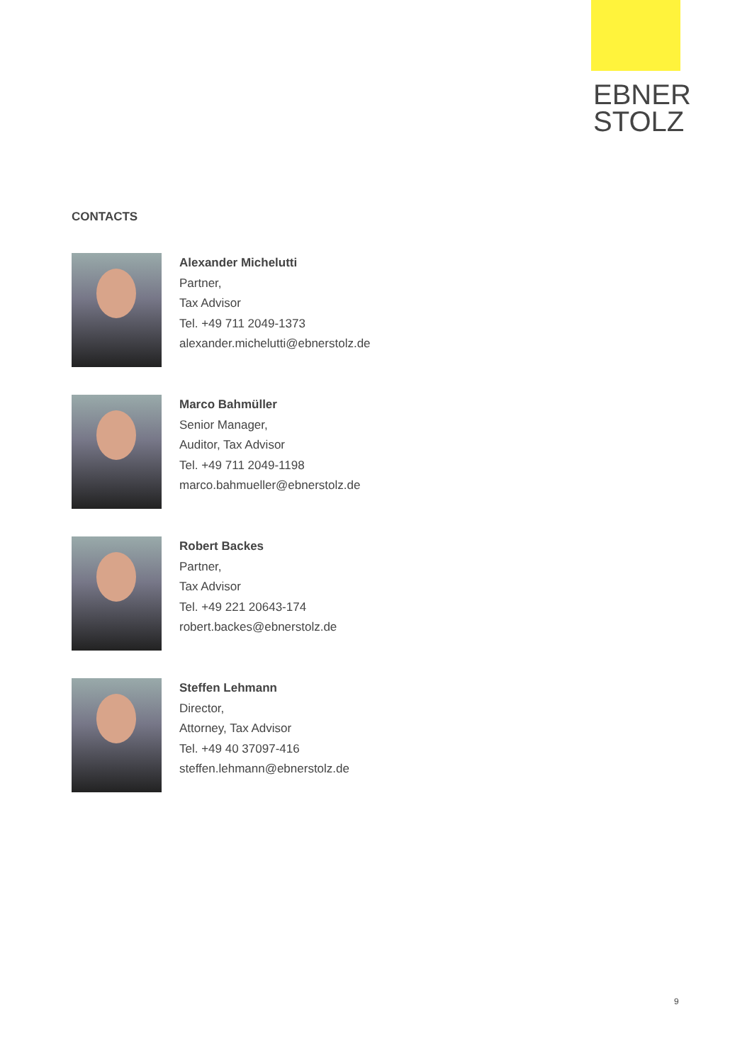EBNER
STOLZ
CONTACTS
Alexander Michelutti
Partner,
Tax Advisor
Tel. +49 711 2049-1373
alexander.michelutti@ebnerstolz.de
Marco Bahmüller
Senior Manager,
Auditor, Tax Advisor
Tel. +49 711 2049-1198
marco.bahmueller@ebnerstolz.de
Robert Backes
Partner,
Tax Advisor
Tel. +49 221 20643-174
robert.backes@ebnerstolz.de
Steffen Lehmann
Director,
Attorney, Tax Advisor
Tel. +49 40 37097-416
steffen.lehmann@ebnerstolz.de
9